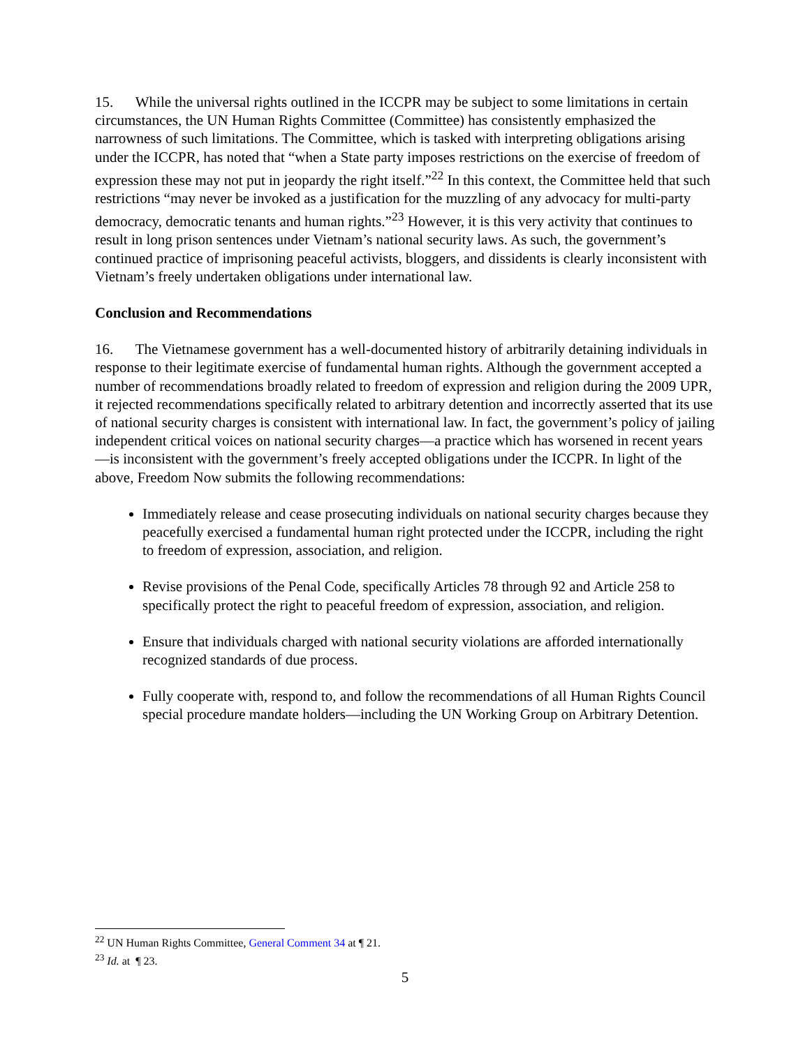15. While the universal rights outlined in the ICCPR may be subject to some limitations in certain circumstances, the UN Human Rights Committee (Committee) has consistently emphasized the narrowness of such limitations. The Committee, which is tasked with interpreting obligations arising under the ICCPR, has noted that “when a State party imposes restrictions on the exercise of freedom of expression these may not put in jeopardy the right itself.”<sup>22</sup> In this context, the Committee held that such restrictions “may never be invoked as a justification for the muzzling of any advocacy for multi-party democracy, democratic tenants and human rights.”<sup>23</sup> However, it is this very activity that continues to result in long prison sentences under Vietnam’s national security laws. As such, the government’s continued practice of imprisoning peaceful activists, bloggers, and dissidents is clearly inconsistent with Vietnam’s freely undertaken obligations under international law.
Conclusion and Recommendations
16. The Vietnamese government has a well-documented history of arbitrarily detaining individuals in response to their legitimate exercise of fundamental human rights. Although the government accepted a number of recommendations broadly related to freedom of expression and religion during the 2009 UPR, it rejected recommendations specifically related to arbitrary detention and incorrectly asserted that its use of national security charges is consistent with international law. In fact, the government’s policy of jailing independent critical voices on national security charges—a practice which has worsened in recent years—is inconsistent with the government’s freely accepted obligations under the ICCPR. In light of the above, Freedom Now submits the following recommendations:
Immediately release and cease prosecuting individuals on national security charges because they peacefully exercised a fundamental human right protected under the ICCPR, including the right to freedom of expression, association, and religion.
Revise provisions of the Penal Code, specifically Articles 78 through 92 and Article 258 to specifically protect the right to peaceful freedom of expression, association, and religion.
Ensure that individuals charged with national security violations are afforded internationally recognized standards of due process.
Fully cooperate with, respond to, and follow the recommendations of all Human Rights Council special procedure mandate holders—including the UN Working Group on Arbitrary Detention.
<sup>22</sup> UN Human Rights Committee, General Comment 34 at ¶ 21.
<sup>23</sup> Id. at ¶ 23.
5